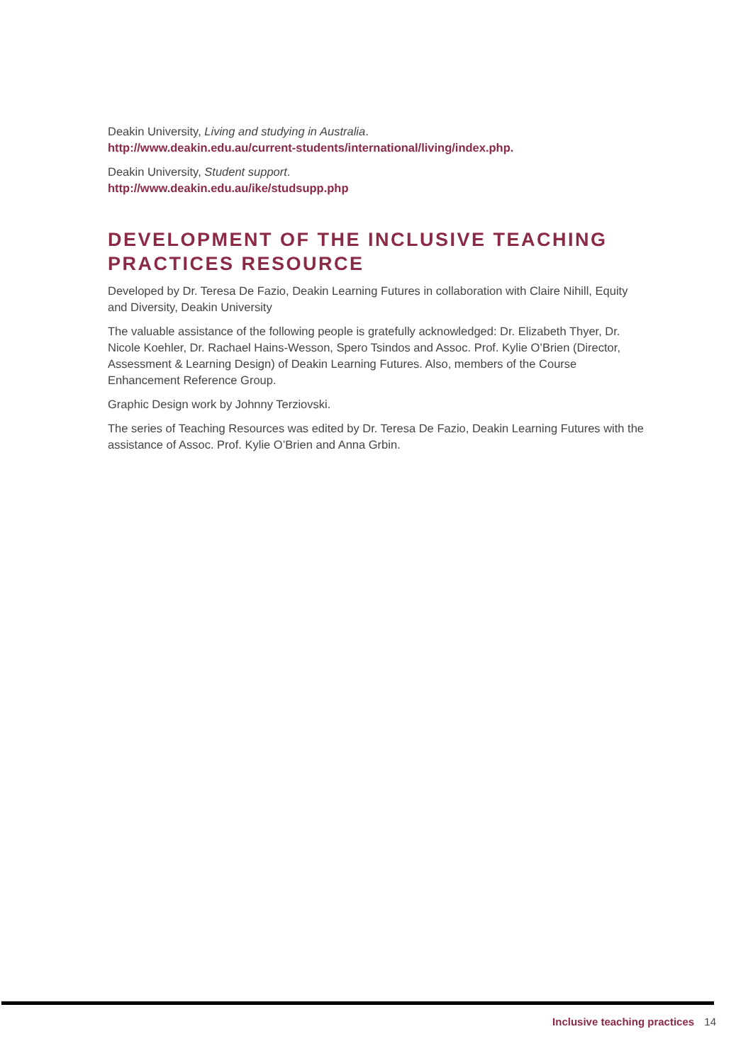Deakin University, Living and studying in Australia.
http://www.deakin.edu.au/current-students/international/living/index.php.
Deakin University, Student support.
http://www.deakin.edu.au/ike/studsupp.php
DEVELOPMENT OF THE INCLUSIVE TEACHING PRACTICES RESOURCE
Developed by Dr. Teresa De Fazio, Deakin Learning Futures in collaboration with Claire Nihill, Equity and Diversity, Deakin University
The valuable assistance of the following people is gratefully acknowledged: Dr. Elizabeth Thyer, Dr. Nicole Koehler, Dr. Rachael Hains-Wesson, Spero Tsindos and Assoc. Prof. Kylie O’Brien (Director, Assessment & Learning Design) of Deakin Learning Futures. Also, members of the Course Enhancement Reference Group.
Graphic Design work by Johnny Terziovski.
The series of Teaching Resources was edited by Dr. Teresa De Fazio, Deakin Learning Futures with the assistance of Assoc. Prof. Kylie O’Brien and Anna Grbin.
Inclusive teaching practices 14